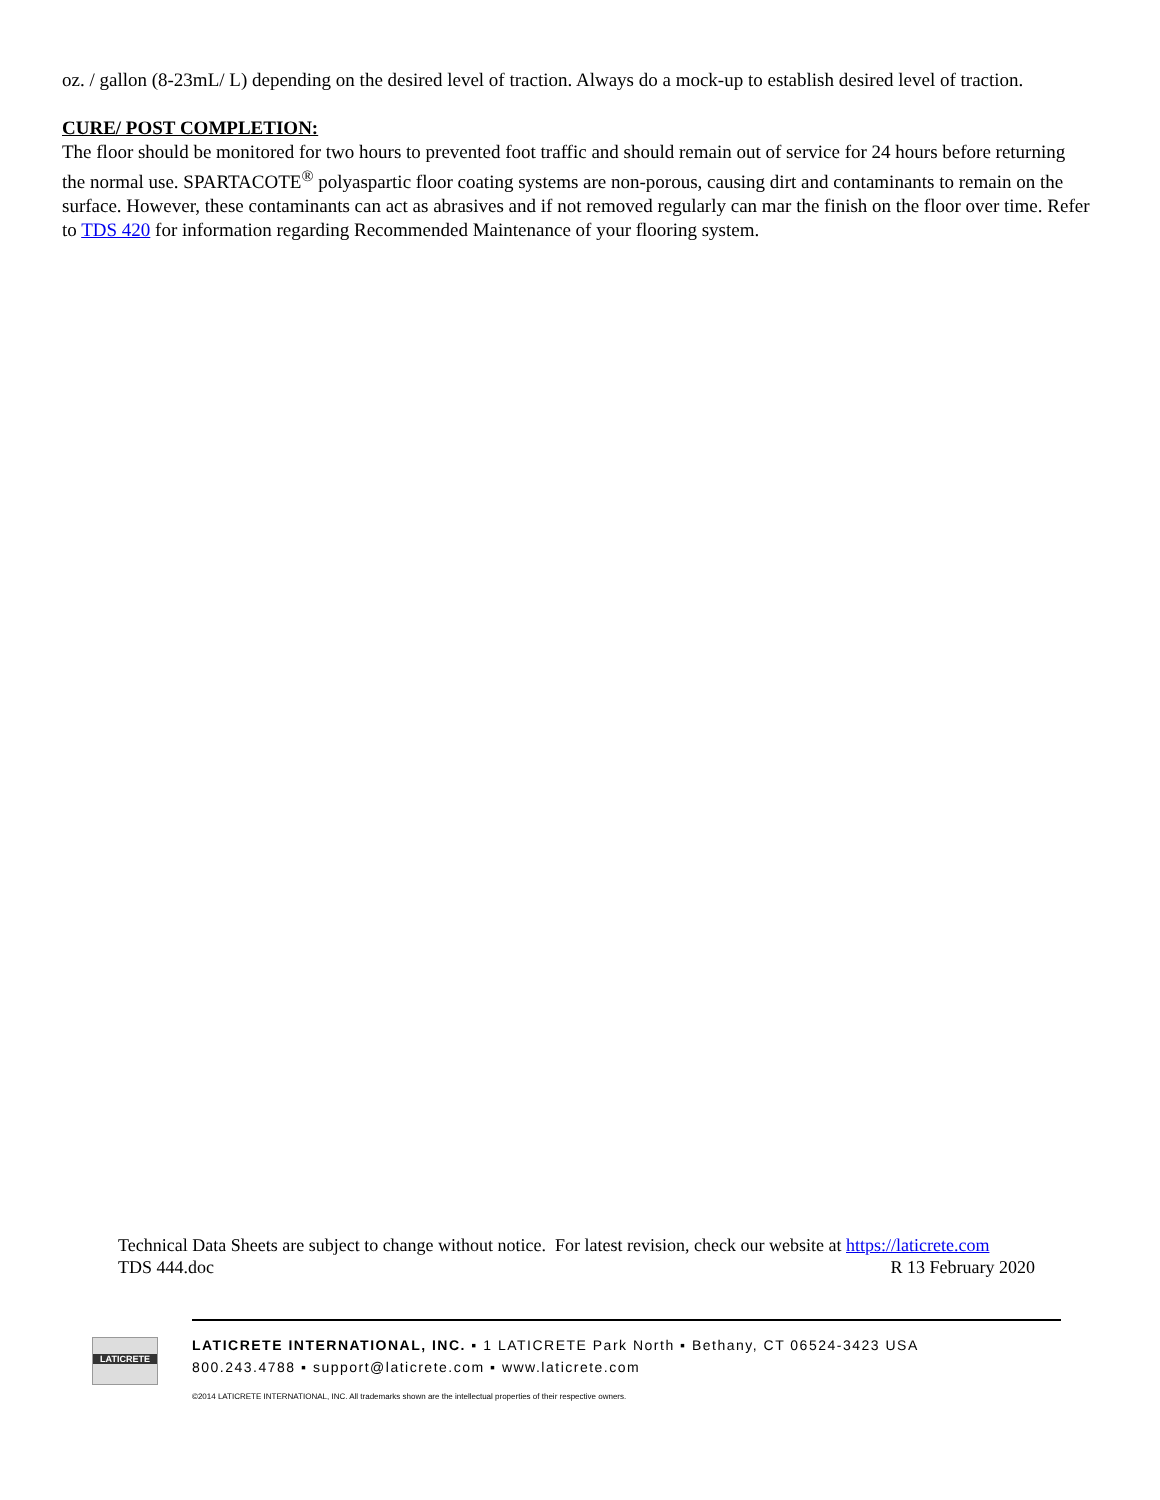oz. / gallon (8-23mL/ L) depending on the desired level of traction. Always do a mock-up to establish desired level of traction.
CURE/ POST COMPLETION:
The floor should be monitored for two hours to prevented foot traffic and should remain out of service for 24 hours before returning the normal use. SPARTACOTE<sup>®</sup> polyaspartic floor coating systems are non-porous, causing dirt and contaminants to remain on the surface. However, these contaminants can act as abrasives and if not removed regularly can mar the finish on the floor over time. Refer to TDS 420 for information regarding Recommended Maintenance of your flooring system.
Technical Data Sheets are subject to change without notice. For latest revision, check our website at https://laticrete.com
TDS 444.doc R 13 February 2020
LATICRETE
LATICRETE INTERNATIONAL, INC. ▪ 1 LATICRETE Park North ▪ Bethany, CT 06524-3423 USA
800.243.4788 ▪ support@laticrete.com ▪ www.laticrete.com
©2014 LATICRETE INTERNATIONAL, INC. All trademarks shown are the intellectual properties of their respective owners.